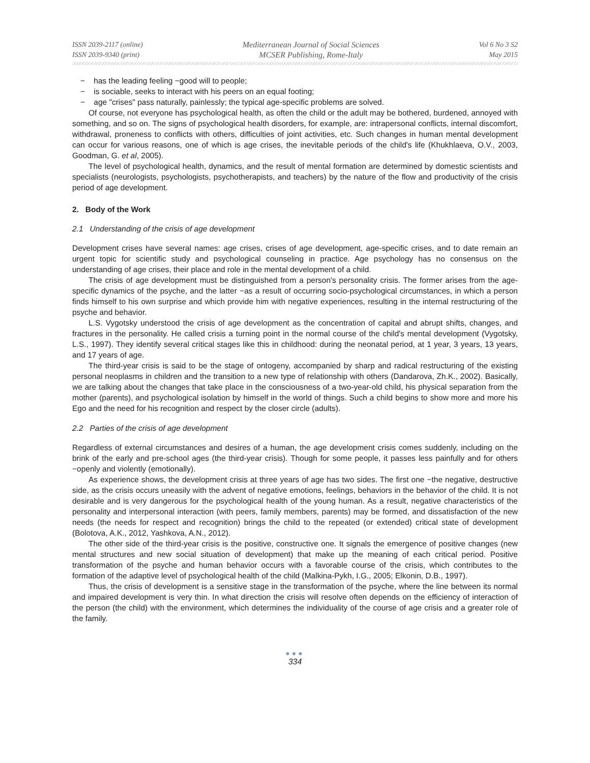ISSN 2039-2117 (online)
ISSN 2039-9340 (print)
Mediterranean Journal of Social Sciences
MCSER Publishing, Rome-Italy
Vol 6 No 3 S2
May 2015
− has the leading feeling −good will to people;
− is sociable, seeks to interact with his peers on an equal footing;
− age "crises" pass naturally, painlessly; the typical age-specific problems are solved.
Of course, not everyone has psychological health, as often the child or the adult may be bothered, burdened, annoyed with something, and so on. The signs of psychological health disorders, for example, are: intrapersonal conflicts, internal discomfort, withdrawal, proneness to conflicts with others, difficulties of joint activities, etc. Such changes in human mental development can occur for various reasons, one of which is age crises, the inevitable periods of the child's life (Khukhlaeva, O.V., 2003, Goodman, G. et al, 2005).
The level of psychological health, dynamics, and the result of mental formation are determined by domestic scientists and specialists (neurologists, psychologists, psychotherapists, and teachers) by the nature of the flow and productivity of the crisis period of age development.
2. Body of the Work
2.1 Understanding of the crisis of age development
Development crises have several names: age crises, crises of age development, age-specific crises, and to date remain an urgent topic for scientific study and psychological counseling in practice. Age psychology has no consensus on the understanding of age crises, their place and role in the mental development of a child.
The crisis of age development must be distinguished from a person's personality crisis. The former arises from the age-specific dynamics of the psyche, and the latter −as a result of occurring socio-psychological circumstances, in which a person finds himself to his own surprise and which provide him with negative experiences, resulting in the internal restructuring of the psyche and behavior.
L.S. Vygotsky understood the crisis of age development as the concentration of capital and abrupt shifts, changes, and fractures in the personality. He called crisis a turning point in the normal course of the child's mental development (Vygotsky, L.S., 1997). They identify several critical stages like this in childhood: during the neonatal period, at 1 year, 3 years, 13 years, and 17 years of age.
The third-year crisis is said to be the stage of ontogeny, accompanied by sharp and radical restructuring of the existing personal neoplasms in children and the transition to a new type of relationship with others (Dandarova, Zh.K., 2002). Basically, we are talking about the changes that take place in the consciousness of a two-year-old child, his physical separation from the mother (parents), and psychological isolation by himself in the world of things. Such a child begins to show more and more his Ego and the need for his recognition and respect by the closer circle (adults).
2.2 Parties of the crisis of age development
Regardless of external circumstances and desires of a human, the age development crisis comes suddenly, including on the brink of the early and pre-school ages (the third-year crisis). Though for some people, it passes less painfully and for others −openly and violently (emotionally).
As experience shows, the development crisis at three years of age has two sides. The first one −the negative, destructive side, as the crisis occurs uneasily with the advent of negative emotions, feelings, behaviors in the behavior of the child. It is not desirable and is very dangerous for the psychological health of the young human. As a result, negative characteristics of the personality and interpersonal interaction (with peers, family members, parents) may be formed, and dissatisfaction of the new needs (the needs for respect and recognition) brings the child to the repeated (or extended) critical state of development (Bolotova, A.K., 2012, Yashkova, A.N., 2012).
The other side of the third-year crisis is the positive, constructive one. It signals the emergence of positive changes (new mental structures and new social situation of development) that make up the meaning of each critical period. Positive transformation of the psyche and human behavior occurs with a favorable course of the crisis, which contributes to the formation of the adaptive level of psychological health of the child (Malkina-Pykh, I.G., 2005; Elkonin, D.B., 1997).
Thus, the crisis of development is a sensitive stage in the transformation of the psyche, where the line between its normal and impaired development is very thin. In what direction the crisis will resolve often depends on the efficiency of interaction of the person (the child) with the environment, which determines the individuality of the course of age crisis and a greater role of the family.
●●●
334